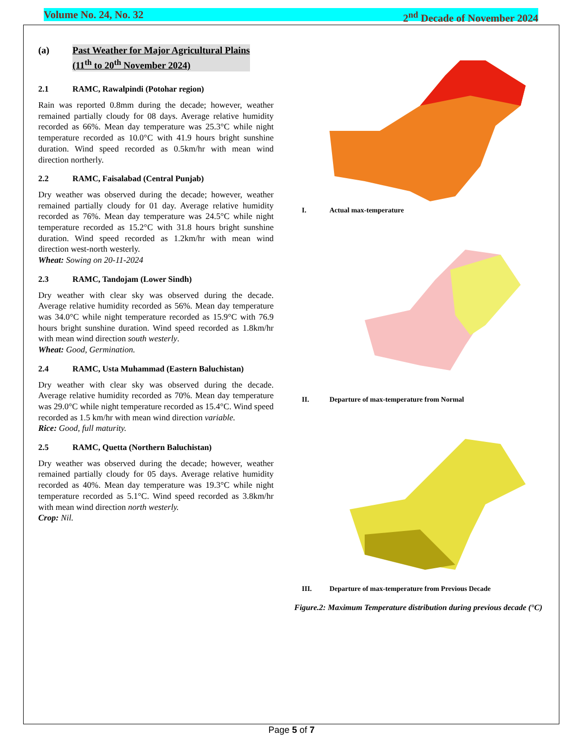Volume No. 24, No. 32 2<sup>nd</sup> Decade of November 2024
(a) Past Weather for Major Agricultural Plains
(11<sup>th</sup> to 20<sup>th</sup> November 2024)
2.1 RAMC, Rawalpindi (Potohar region)
Rain was reported 0.8mm during the decade; however, weather remained partially cloudy for 08 days. Average relative humidity recorded as 66%. Mean day temperature was 25.3°C while night temperature recorded as 10.0°C with 41.9 hours bright sunshine duration. Wind speed recorded as 0.5km/hr with mean wind direction northerly.
2.2 RAMC, Faisalabad (Central Punjab)
Dry weather was observed during the decade; however, weather remained partially cloudy for 01 day. Average relative humidity recorded as 76%. Mean day temperature was 24.5°C while night temperature recorded as 15.2°C with 31.8 hours bright sunshine duration. Wind speed recorded as 1.2km/hr with mean wind direction west-north westerly.
Wheat: Sowing on 20-11-2024
2.3 RAMC, Tandojam (Lower Sindh)
Dry weather with clear sky was observed during the decade. Average relative humidity recorded as 56%. Mean day temperature was 34.0°C while night temperature recorded as 15.9°C with 76.9 hours bright sunshine duration. Wind speed recorded as 1.8km/hr with mean wind direction south westerly.
Wheat: Good, Germination.
2.4 RAMC, Usta Muhammad (Eastern Baluchistan)
Dry weather with clear sky was observed during the decade. Average relative humidity recorded as 70%. Mean day temperature was 29.0°C while night temperature recorded as 15.4°C. Wind speed recorded as 1.5 km/hr with mean wind direction variable.
Rice: Good, full maturity.
2.5 RAMC, Quetta (Northern Baluchistan)
Dry weather was observed during the decade; however, weather remained partially cloudy for 05 days. Average relative humidity recorded as 40%. Mean day temperature was 19.3°C while night temperature recorded as 5.1°C. Wind speed recorded as 3.8km/hr with mean wind direction north westerly.
Crop: Nil.
I. Actual max-temperature
II. Departure of max-temperature from Normal
III. Departure of max-temperature from Previous Decade
Figure.2: Maximum Temperature distribution during previous decade (°C)
Page 5 of 7